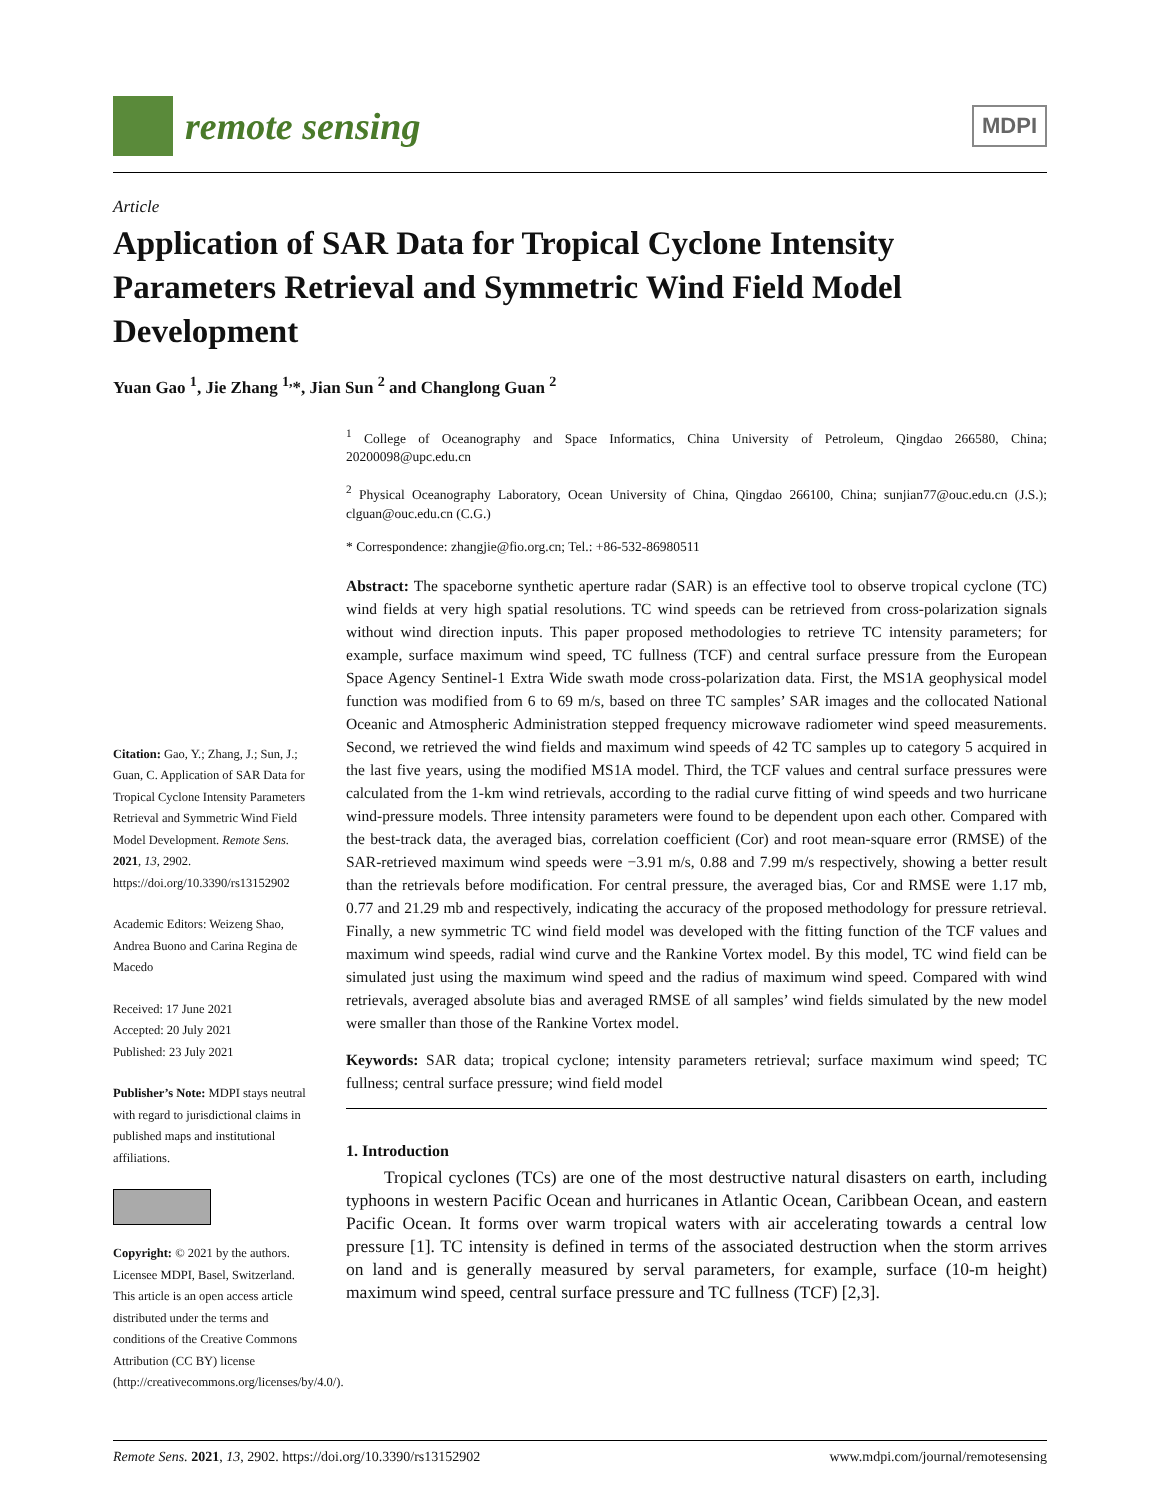remote sensing
MDPI
Article
Application of SAR Data for Tropical Cyclone Intensity Parameters Retrieval and Symmetric Wind Field Model Development
Yuan Gao <sup>1</sup>, Jie Zhang <sup>1,</sup>*, Jian Sun <sup>2</sup> and Changlong Guan <sup>2</sup>
Citation: Gao, Y.; Zhang, J.; Sun, J.; Guan, C. Application of SAR Data for Tropical Cyclone Intensity Parameters Retrieval and Symmetric Wind Field Model Development. Remote Sens. 2021, 13, 2902. https://doi.org/10.3390/rs13152902
Academic Editors: Weizeng Shao, Andrea Buono and Carina Regina de Macedo
Received: 17 June 2021
Accepted: 20 July 2021
Published: 23 July 2021
Publisher’s Note: MDPI stays neutral with regard to jurisdictional claims in published maps and institutional affiliations.
Copyright: © 2021 by the authors. Licensee MDPI, Basel, Switzerland. This article is an open access article distributed under the terms and conditions of the Creative Commons Attribution (CC BY) license (http://creativecommons.org/licenses/by/4.0/).
<sup>1</sup> College of Oceanography and Space Informatics, China University of Petroleum, Qingdao 266580, China; 20200098@upc.edu.cn
<sup>2</sup> Physical Oceanography Laboratory, Ocean University of China, Qingdao 266100, China; sunjian77@ouc.edu.cn (J.S.); clguan@ouc.edu.cn (C.G.)
* Correspondence: zhangjie@fio.org.cn; Tel.: +86-532-86980511
Abstract: The spaceborne synthetic aperture radar (SAR) is an effective tool to observe tropical cyclone (TC) wind fields at very high spatial resolutions. TC wind speeds can be retrieved from cross-polarization signals without wind direction inputs. This paper proposed methodologies to retrieve TC intensity parameters; for example, surface maximum wind speed, TC fullness (TCF) and central surface pressure from the European Space Agency Sentinel-1 Extra Wide swath mode cross-polarization data. First, the MS1A geophysical model function was modified from 6 to 69 m/s, based on three TC samples’ SAR images and the collocated National Oceanic and Atmospheric Administration stepped frequency microwave radiometer wind speed measurements. Second, we retrieved the wind fields and maximum wind speeds of 42 TC samples up to category 5 acquired in the last five years, using the modified MS1A model. Third, the TCF values and central surface pressures were calculated from the 1-km wind retrievals, according to the radial curve fitting of wind speeds and two hurricane wind-pressure models. Three intensity parameters were found to be dependent upon each other. Compared with the best-track data, the averaged bias, correlation coefficient (Cor) and root mean-square error (RMSE) of the SAR-retrieved maximum wind speeds were −3.91 m/s, 0.88 and 7.99 m/s respectively, showing a better result than the retrievals before modification. For central pressure, the averaged bias, Cor and RMSE were 1.17 mb, 0.77 and 21.29 mb and respectively, indicating the accuracy of the proposed methodology for pressure retrieval. Finally, a new symmetric TC wind field model was developed with the fitting function of the TCF values and maximum wind speeds, radial wind curve and the Rankine Vortex model. By this model, TC wind field can be simulated just using the maximum wind speed and the radius of maximum wind speed. Compared with wind retrievals, averaged absolute bias and averaged RMSE of all samples’ wind fields simulated by the new model were smaller than those of the Rankine Vortex model.
Keywords: SAR data; tropical cyclone; intensity parameters retrieval; surface maximum wind speed; TC fullness; central surface pressure; wind field model
1. Introduction
Tropical cyclones (TCs) are one of the most destructive natural disasters on earth, including typhoons in western Pacific Ocean and hurricanes in Atlantic Ocean, Caribbean Ocean, and eastern Pacific Ocean. It forms over warm tropical waters with air accelerating towards a central low pressure [1]. TC intensity is defined in terms of the associated destruction when the storm arrives on land and is generally measured by serval parameters, for example, surface (10-m height) maximum wind speed, central surface pressure and TC fullness (TCF) [2,3].
Remote Sens. 2021, 13, 2902. https://doi.org/10.3390/rs13152902 www.mdpi.com/journal/remotesensing